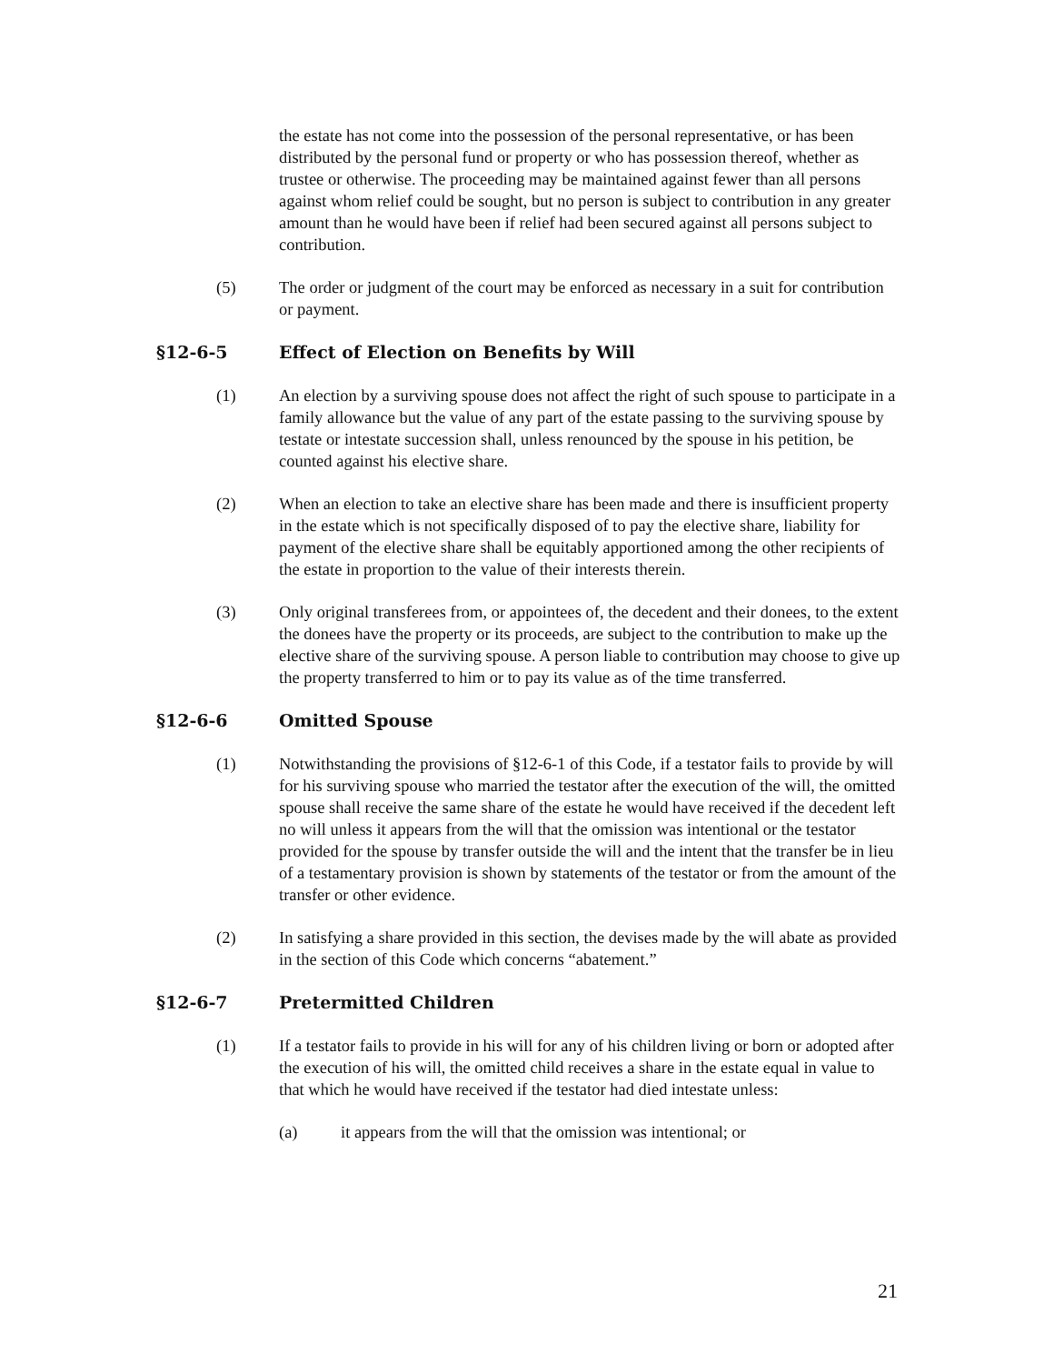the estate has not come into the possession of the personal representative, or has been distributed by the personal fund or property or who has possession thereof, whether as trustee or otherwise. The proceeding may be maintained against fewer than all persons against whom relief could be sought, but no person is subject to contribution in any greater amount than he would have been if relief had been secured against all persons subject to contribution.
(5) The order or judgment of the court may be enforced as necessary in a suit for contribution or payment.
§12-6-5 Effect of Election on Benefits by Will
(1) An election by a surviving spouse does not affect the right of such spouse to participate in a family allowance but the value of any part of the estate passing to the surviving spouse by testate or intestate succession shall, unless renounced by the spouse in his petition, be counted against his elective share.
(2) When an election to take an elective share has been made and there is insufficient property in the estate which is not specifically disposed of to pay the elective share, liability for payment of the elective share shall be equitably apportioned among the other recipients of the estate in proportion to the value of their interests therein.
(3) Only original transferees from, or appointees of, the decedent and their donees, to the extent the donees have the property or its proceeds, are subject to the contribution to make up the elective share of the surviving spouse. A person liable to contribution may choose to give up the property transferred to him or to pay its value as of the time transferred.
§12-6-6 Omitted Spouse
(1) Notwithstanding the provisions of §12-6-1 of this Code, if a testator fails to provide by will for his surviving spouse who married the testator after the execution of the will, the omitted spouse shall receive the same share of the estate he would have received if the decedent left no will unless it appears from the will that the omission was intentional or the testator provided for the spouse by transfer outside the will and the intent that the transfer be in lieu of a testamentary provision is shown by statements of the testator or from the amount of the transfer or other evidence.
(2) In satisfying a share provided in this section, the devises made by the will abate as provided in the section of this Code which concerns “abatement.”
§12-6-7 Pretermitted Children
(1) If a testator fails to provide in his will for any of his children living or born or adopted after the execution of his will, the omitted child receives a share in the estate equal in value to that which he would have received if the testator had died intestate unless:
(a) it appears from the will that the omission was intentional; or
21